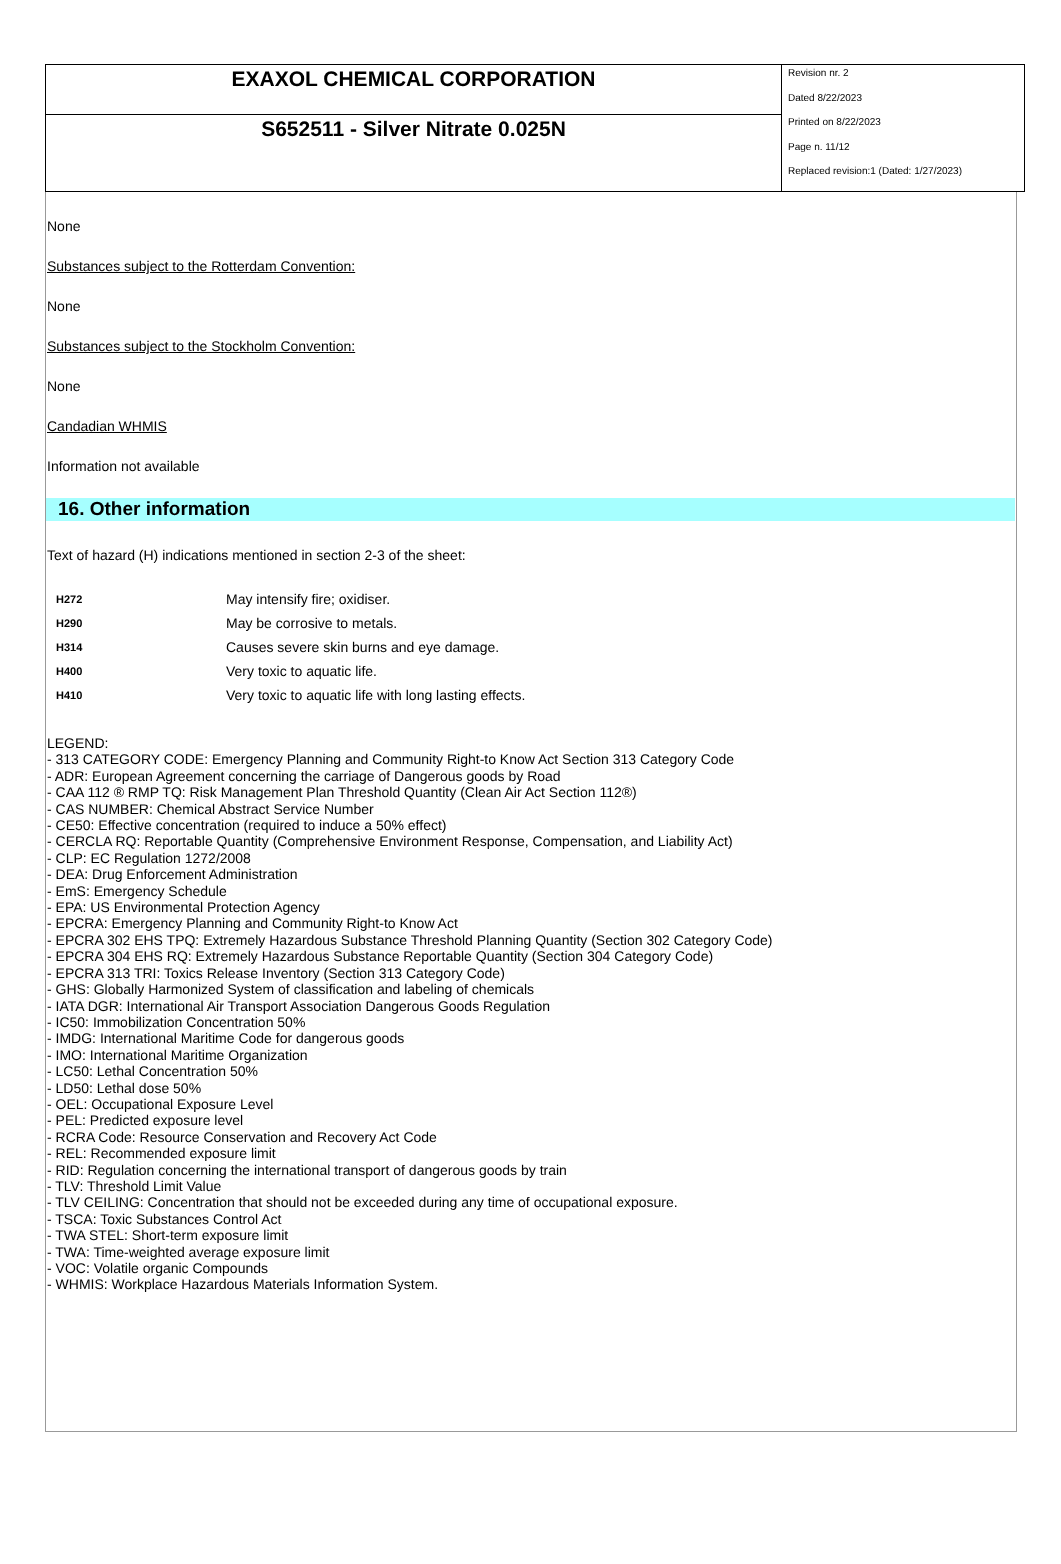EXAXOL CHEMICAL CORPORATION
S652511 - Silver Nitrate 0.025N
Revision nr. 2
Dated 8/22/2023
Printed on 8/22/2023
Page n. 11/12
Replaced revision:1 (Dated: 1/27/2023)
None
Substances subject to the Rotterdam Convention:
None
Substances subject to the Stockholm Convention:
None
Candadian WHMIS
Information not available
16. Other information
Text of hazard (H) indications mentioned in section 2-3 of the sheet:
| H272 | May intensify fire; oxidiser. |
| H290 | May be corrosive to metals. |
| H314 | Causes severe skin burns and eye damage. |
| H400 | Very toxic to aquatic life. |
| H410 | Very toxic to aquatic life with long lasting effects. |
LEGEND:
- 313 CATEGORY CODE: Emergency Planning and Community Right-to Know Act Section 313 Category Code
- ADR: European Agreement concerning the carriage of Dangerous goods by Road
- CAA 112 ® RMP TQ: Risk Management Plan Threshold Quantity (Clean Air Act Section 112®)
- CAS NUMBER: Chemical Abstract Service Number
- CE50: Effective concentration (required to induce a 50% effect)
- CERCLA RQ: Reportable Quantity (Comprehensive Environment Response, Compensation, and Liability Act)
- CLP: EC Regulation 1272/2008
- DEA: Drug Enforcement Administration
- EmS: Emergency Schedule
- EPA: US Environmental Protection Agency
- EPCRA: Emergency Planning and Community Right-to Know Act
- EPCRA 302 EHS TPQ: Extremely Hazardous Substance Threshold Planning Quantity (Section 302 Category Code)
- EPCRA 304 EHS RQ: Extremely Hazardous Substance Reportable Quantity (Section 304 Category Code)
- EPCRA 313 TRI: Toxics Release Inventory (Section 313 Category Code)
- GHS: Globally Harmonized System of classification and labeling of chemicals
- IATA DGR: International Air Transport Association Dangerous Goods Regulation
- IC50: Immobilization Concentration 50%
- IMDG: International Maritime Code for dangerous goods
- IMO: International Maritime Organization
- LC50: Lethal Concentration 50%
- LD50: Lethal dose 50%
- OEL: Occupational Exposure Level
- PEL: Predicted exposure level
- RCRA Code: Resource Conservation and Recovery Act Code
- REL: Recommended exposure limit
- RID: Regulation concerning the international transport of dangerous goods by train
- TLV: Threshold Limit Value
- TLV CEILING: Concentration that should not be exceeded during any time of occupational exposure.
- TSCA: Toxic Substances Control Act
- TWA STEL: Short-term exposure limit
- TWA: Time-weighted average exposure limit
- VOC: Volatile organic Compounds
- WHMIS: Workplace Hazardous Materials Information System.